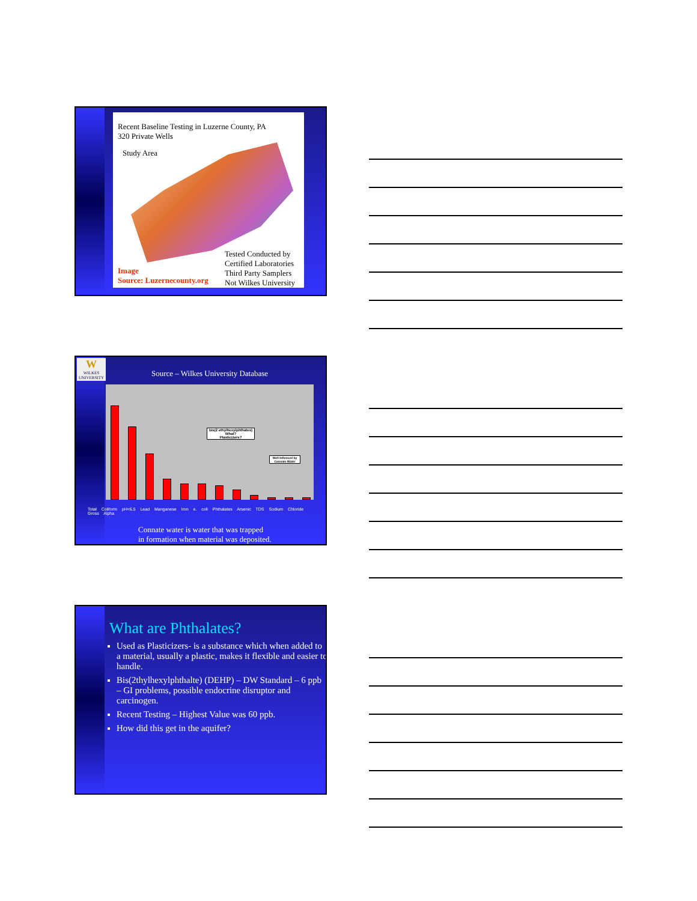Recent Baseline Testing in Luzerne County, PA
320 Private Wells
Study Area
Image
Source: Luzernecounty.org
Tested Conducted by
Certified Laboratories
Third Party Samplers
Not Wilkes University
W
WILKES UNIVERSITY
Source – Wilkes University Database
bis(2 ethylhexylphthates)
What?
Plasticizers?
Well Inflenced by Connate Water
Total Coliform pH<6.5 Lead Manganese Iron e. coli Phthalates Arsenic TDS Sodium Chloride Gross Alpha
Connate water is water that was trapped
in formation when material was deposited.
What are Phthalates?
Used as Plasticizers- is a substance which when added to a material, usually a plastic, makes it flexible and easier to handle.
Bis(2thylhexylphthalte) (DEHP) – DW Standard – 6 ppb – GI problems, possible endocrine disruptor and carcinogen.
Recent Testing – Highest Value was 60 ppb.
How did this get in the aquifer?